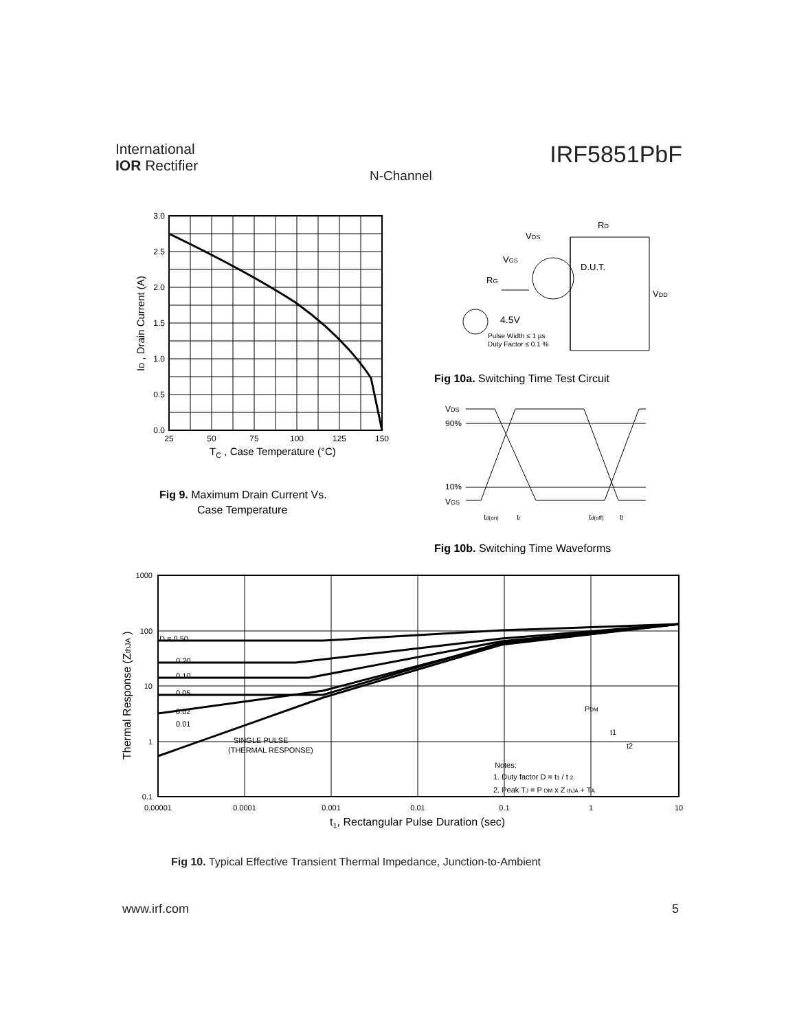International
IOR Rectifier
IRF5851PbF
N-Channel
3.0
2.5
2.0
1.5
1.0
0.5
0.0
25
50
75
100
125
150
TC , Case Temperature (°C)
ID , Drain Current (A)
Fig 9. Maximum Drain Current Vs.
Case Temperature
VDS
RD
VGS
D.U.T.
RG
VDD
4.5V
Pulse Width ≤ 1 µs
Duty Factor ≤ 0.1 %
Fig 10a. Switching Time Test Circuit
VDS
90%
10%
VGS
td(on)
tr
td(off)
tf
Fig 10b. Switching Time Waveforms
D = 0.50
0.20
0.10
0.05
0.02
0.01
SINGLE PULSE
(THERMAL RESPONSE)
PDM
t1
t2
Notes:
1. Duty factor D = t1 / t 2
2. Peak TJ = P DM x Z thJA + TA
1000
100
10
1
0.1
0.00001
0.0001
0.001
0.01
0.1
1
10
t1, Rectangular Pulse Duration (sec)
Thermal Response (ZthJA )
Fig 10. Typical Effective Transient Thermal Impedance, Junction-to-Ambient
www.irf.com 5